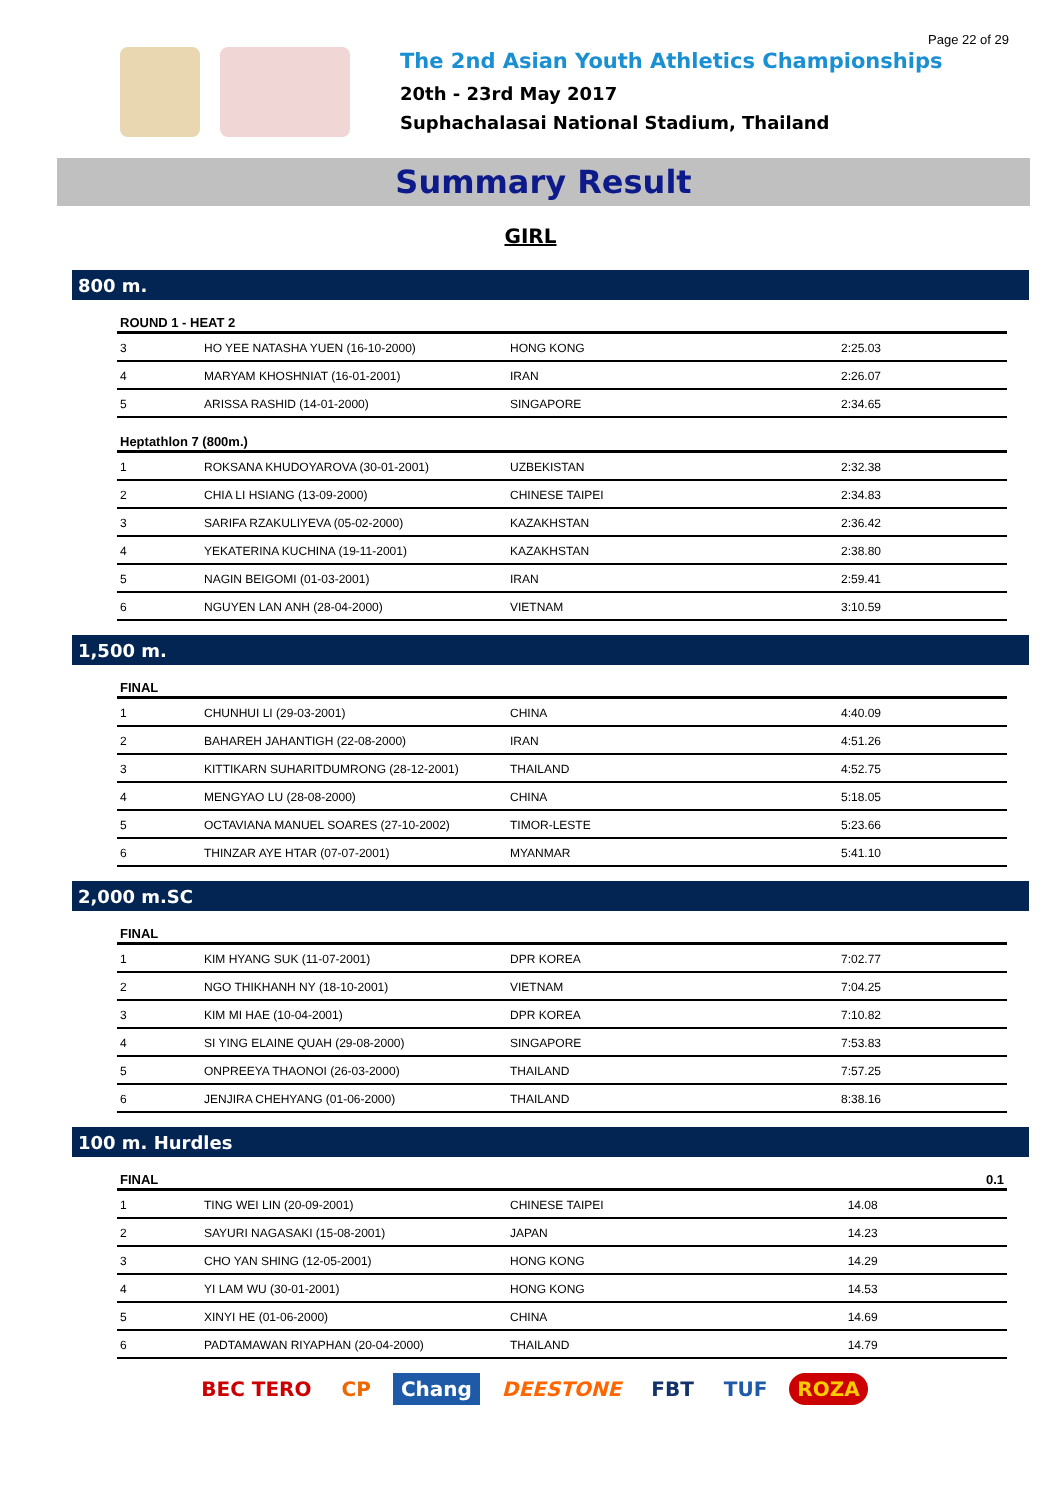Page 22 of 29
The 2nd Asian Youth Athletics Championships
20th - 23rd May 2017
Suphachalasai National Stadium, Thailand
Summary Result
GIRL
800 m.
| ROUND 1 - HEAT 2 | | | |
| --- | --- | --- | --- |
| 3 | HO YEE NATASHA YUEN (16-10-2000) | HONG KONG | 2:25.03 |
| 4 | MARYAM KHOSHNIAT (16-01-2001) | IRAN | 2:26.07 |
| 5 | ARISSA RASHID (14-01-2000) | SINGAPORE | 2:34.65 |
| Heptathlon 7 (800m.) | | | |
| 1 | ROKSANA KHUDOYAROVA (30-01-2001) | UZBEKISTAN | 2:32.38 |
| 2 | CHIA LI HSIANG (13-09-2000) | CHINESE TAIPEI | 2:34.83 |
| 3 | SARIFA RZAKULIYEVA (05-02-2000) | KAZAKHSTAN | 2:36.42 |
| 4 | YEKATERINA KUCHINA (19-11-2001) | KAZAKHSTAN | 2:38.80 |
| 5 | NAGIN BEIGOMI (01-03-2001) | IRAN | 2:59.41 |
| 6 | NGUYEN LAN ANH (28-04-2000) | VIETNAM | 3:10.59 |
1,500 m.
| FINAL | | | |
| --- | --- | --- | --- |
| 1 | CHUNHUI LI (29-03-2001) | CHINA | 4:40.09 |
| 2 | BAHAREH JAHANTIGH (22-08-2000) | IRAN | 4:51.26 |
| 3 | KITTIKARN SUHARITDUMRONG (28-12-2001) | THAILAND | 4:52.75 |
| 4 | MENGYAO LU (28-08-2000) | CHINA | 5:18.05 |
| 5 | OCTAVIANA MANUEL SOARES (27-10-2002) | TIMOR-LESTE | 5:23.66 |
| 6 | THINZAR AYE HTAR (07-07-2001) | MYANMAR | 5:41.10 |
2,000 m.SC
| FINAL | | | |
| --- | --- | --- | --- |
| 1 | KIM HYANG SUK (11-07-2001) | DPR KOREA | 7:02.77 |
| 2 | NGO THIKHANH NY (18-10-2001) | VIETNAM | 7:04.25 |
| 3 | KIM MI HAE (10-04-2001) | DPR KOREA | 7:10.82 |
| 4 | SI YING ELAINE QUAH (29-08-2000) | SINGAPORE | 7:53.83 |
| 5 | ONPREEYA THAONOI (26-03-2000) | THAILAND | 7:57.25 |
| 6 | JENJIRA CHEHYANG (01-06-2000) | THAILAND | 8:38.16 |
100 m. Hurdles
| FINAL | | | 0.1 |
| --- | --- | --- | --- |
| 1 | TING WEI LIN (20-09-2001) | CHINESE TAIPEI | 14.08 |
| 2 | SAYURI NAGASAKI (15-08-2001) | JAPAN | 14.23 |
| 3 | CHO YAN SHING (12-05-2001) | HONG KONG | 14.29 |
| 4 | YI LAM WU (30-01-2001) | HONG KONG | 14.53 |
| 5 | XINYI HE (01-06-2000) | CHINA | 14.69 |
| 6 | PADTAMAWAN RIYAPHAN (20-04-2000) | THAILAND | 14.79 |
BEC TERO CP Chang DEESTONE FBT TUF ROZA